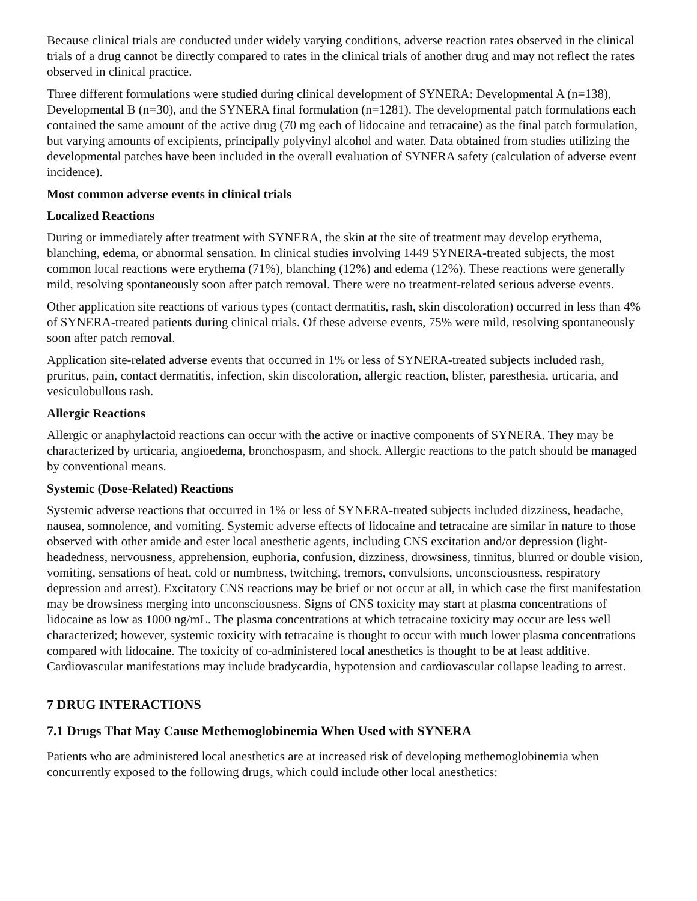Because clinical trials are conducted under widely varying conditions, adverse reaction rates observed in the clinical trials of a drug cannot be directly compared to rates in the clinical trials of another drug and may not reflect the rates observed in clinical practice.
Three different formulations were studied during clinical development of SYNERA: Developmental A (n=138), Developmental B (n=30), and the SYNERA final formulation (n=1281). The developmental patch formulations each contained the same amount of the active drug (70 mg each of lidocaine and tetracaine) as the final patch formulation, but varying amounts of excipients, principally polyvinyl alcohol and water. Data obtained from studies utilizing the developmental patches have been included in the overall evaluation of SYNERA safety (calculation of adverse event incidence).
Most common adverse events in clinical trials
Localized Reactions
During or immediately after treatment with SYNERA, the skin at the site of treatment may develop erythema, blanching, edema, or abnormal sensation. In clinical studies involving 1449 SYNERA-treated subjects, the most common local reactions were erythema (71%), blanching (12%) and edema (12%). These reactions were generally mild, resolving spontaneously soon after patch removal. There were no treatment-related serious adverse events.
Other application site reactions of various types (contact dermatitis, rash, skin discoloration) occurred in less than 4% of SYNERA-treated patients during clinical trials. Of these adverse events, 75% were mild, resolving spontaneously soon after patch removal.
Application site-related adverse events that occurred in 1% or less of SYNERA-treated subjects included rash, pruritus, pain, contact dermatitis, infection, skin discoloration, allergic reaction, blister, paresthesia, urticaria, and vesiculobullous rash.
Allergic Reactions
Allergic or anaphylactoid reactions can occur with the active or inactive components of SYNERA. They may be characterized by urticaria, angioedema, bronchospasm, and shock. Allergic reactions to the patch should be managed by conventional means.
Systemic (Dose-Related) Reactions
Systemic adverse reactions that occurred in 1% or less of SYNERA-treated subjects included dizziness, headache, nausea, somnolence, and vomiting. Systemic adverse effects of lidocaine and tetracaine are similar in nature to those observed with other amide and ester local anesthetic agents, including CNS excitation and/or depression (light-headedness, nervousness, apprehension, euphoria, confusion, dizziness, drowsiness, tinnitus, blurred or double vision, vomiting, sensations of heat, cold or numbness, twitching, tremors, convulsions, unconsciousness, respiratory depression and arrest). Excitatory CNS reactions may be brief or not occur at all, in which case the first manifestation may be drowsiness merging into unconsciousness. Signs of CNS toxicity may start at plasma concentrations of lidocaine as low as 1000 ng/mL. The plasma concentrations at which tetracaine toxicity may occur are less well characterized; however, systemic toxicity with tetracaine is thought to occur with much lower plasma concentrations compared with lidocaine. The toxicity of co-administered local anesthetics is thought to be at least additive. Cardiovascular manifestations may include bradycardia, hypotension and cardiovascular collapse leading to arrest.
7 DRUG INTERACTIONS
7.1 Drugs That May Cause Methemoglobinemia When Used with SYNERA
Patients who are administered local anesthetics are at increased risk of developing methemoglobinemia when concurrently exposed to the following drugs, which could include other local anesthetics: